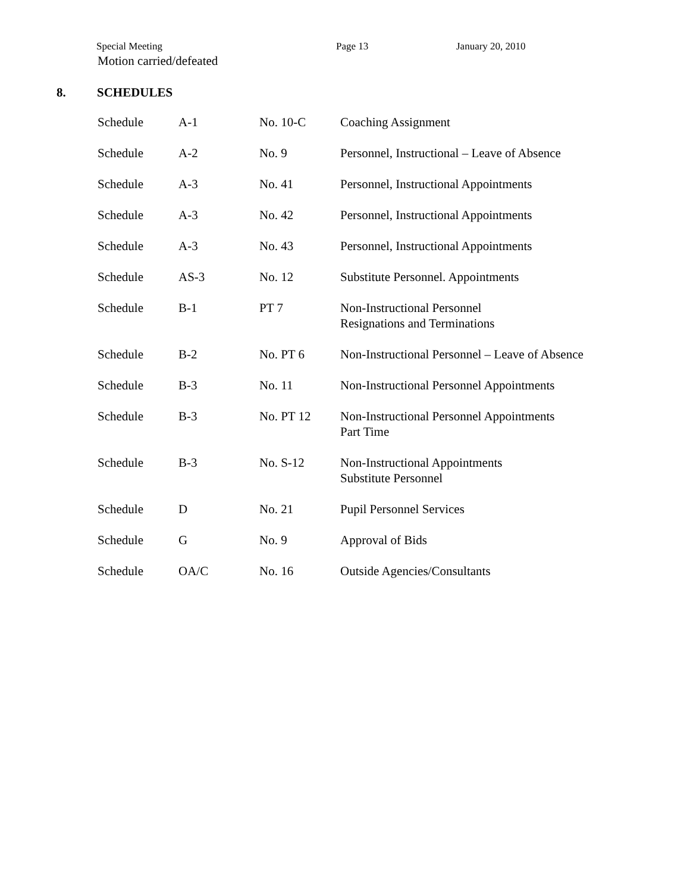Special Meeting Page 13 January 20, 2010
Motion carried/defeated
8. SCHEDULES
| Schedule | A-1 | No. 10-C | Coaching Assignment |
| Schedule | A-2 | No. 9 | Personnel, Instructional – Leave of Absence |
| Schedule | A-3 | No. 41 | Personnel, Instructional Appointments |
| Schedule | A-3 | No. 42 | Personnel, Instructional Appointments |
| Schedule | A-3 | No. 43 | Personnel, Instructional Appointments |
| Schedule | AS-3 | No. 12 | Substitute Personnel. Appointments |
| Schedule | B-1 | PT 7 | Non-Instructional Personnel Resignations and Terminations |
| Schedule | B-2 | No. PT 6 | Non-Instructional Personnel – Leave of Absence |
| Schedule | B-3 | No. 11 | Non-Instructional Personnel Appointments |
| Schedule | B-3 | No. PT 12 | Non-Instructional Personnel Appointments Part Time |
| Schedule | B-3 | No. S-12 | Non-Instructional Appointments Substitute Personnel |
| Schedule | D | No. 21 | Pupil Personnel Services |
| Schedule | G | No. 9 | Approval of Bids |
| Schedule | OA/C | No. 16 | Outside Agencies/Consultants |